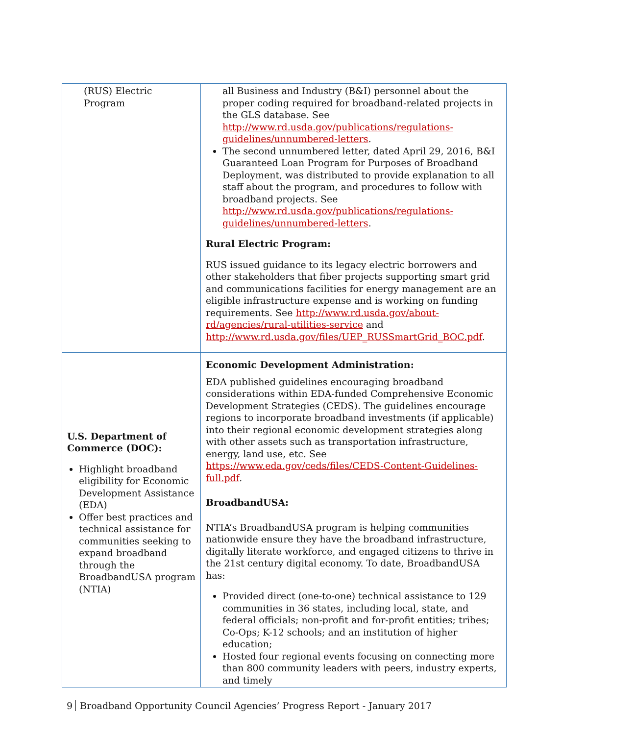| (RUS) Electric Program | all Business and Industry (B&I) personnel about the proper coding required for broadband-related projects in the GLS database. See http://www.rd.usda.gov/publications/regulations-guidelines/unnumbered-letters . The second unnumbered letter, dated April 29, 2016, B&I Guaranteed Loan Program for Purposes of Broadband Deployment, was distributed to provide explanation to all staff about the program, and procedures to follow with broadband projects. See http://www.rd.usda.gov/publications/regulations-guidelines/unnumbered-letters . Rural Electric Program: RUS issued guidance to its legacy electric borrowers and other stakeholders that fiber projects supporting smart grid and communications facilities for energy management are an eligible infrastructure expense and is working on funding requirements. See http://www.rd.usda.gov/about-rd/agencies/rural-utilities-service and http://www.rd.usda.gov/files/UEP_RUSSmartGrid_BOC.pdf . |
| U.S. Department of Commerce (DOC): Highlight broadband eligibility for Economic Development Assistance (EDA) Offer best practices and technical assistance for communities seeking to expand broadband through the BroadbandUSA program (NTIA) | Economic Development Administration: EDA published guidelines encouraging broadband considerations within EDA-funded Comprehensive Economic Development Strategies (CEDS). The guidelines encourage regions to incorporate broadband investments (if applicable) into their regional economic development strategies along with other assets such as transportation infrastructure, energy, land use, etc. See https://www.eda.gov/ceds/files/CEDS-Content-Guidelines-full.pdf . BroadbandUSA: NTIA’s BroadbandUSA program is helping communities nationwide ensure they have the broadband infrastructure, digitally literate workforce, and engaged citizens to thrive in the 21st century digital economy. To date, BroadbandUSA has: Provided direct (one-to-one) technical assistance to 129 communities in 36 states, including local, state, and federal officials; non-profit and for-profit entities; tribes; Co-Ops; K-12 schools; and an institution of higher education; Hosted four regional events focusing on connecting more than 800 community leaders with peers, industry experts, and timely |
9 Broadband Opportunity Council Agencies’ Progress Report - January 2017